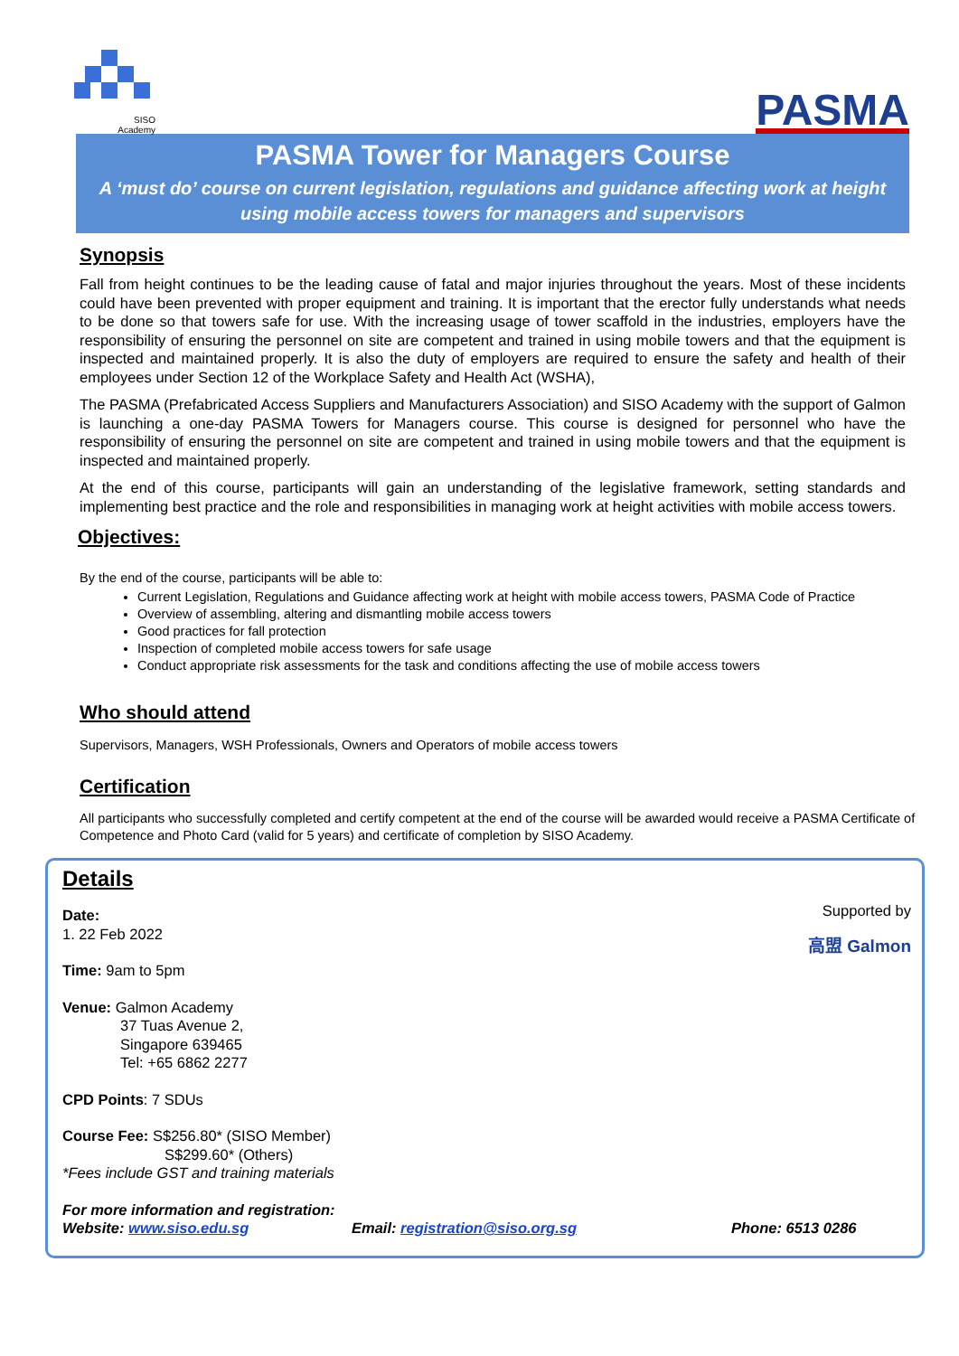SISO
Academy
PASMA
PASMA Tower for Managers Course
A ‘must do’ course on current legislation, regulations and guidance affecting work at height using mobile access towers for managers and supervisors
Synopsis
Fall from height continues to be the leading cause of fatal and major injuries throughout the years. Most of these incidents could have been prevented with proper equipment and training. It is important that the erector fully understands what needs to be done so that towers safe for use. With the increasing usage of tower scaffold in the industries, employers have the responsibility of ensuring the personnel on site are competent and trained in using mobile towers and that the equipment is inspected and maintained properly. It is also the duty of employers are required to ensure the safety and health of their employees under Section 12 of the Workplace Safety and Health Act (WSHA),
The PASMA (Prefabricated Access Suppliers and Manufacturers Association) and SISO Academy with the support of Galmon is launching a one-day PASMA Towers for Managers course. This course is designed for personnel who have the responsibility of ensuring the personnel on site are competent and trained in using mobile towers and that the equipment is inspected and maintained properly.
At the end of this course, participants will gain an understanding of the legislative framework, setting standards and implementing best practice and the role and responsibilities in managing work at height activities with mobile access towers.
Objectives:
By the end of the course, participants will be able to:
Current Legislation, Regulations and Guidance affecting work at height with mobile access towers, PASMA Code of Practice
Overview of assembling, altering and dismantling mobile access towers
Good practices for fall protection
Inspection of completed mobile access towers for safe usage
Conduct appropriate risk assessments for the task and conditions affecting the use of mobile access towers
Who should attend
Supervisors, Managers, WSH Professionals, Owners and Operators of mobile access towers
Certification
All participants who successfully completed and certify competent at the end of the course will be awarded would receive a PASMA Certificate of Competence and Photo Card (valid for 5 years) and certificate of completion by SISO Academy.
Details
Supported by
高盟 Galmon
Date:
1. 22 Feb 2022
Time: 9am to 5pm
Venue: Galmon Academy
37 Tuas Avenue 2,
Singapore 639465
Tel: +65 6862 2277
CPD Points: 7 SDUs
Course Fee: S$256.80* (SISO Member)
S$299.60* (Others)
*Fees include GST and training materials
For more information and registration:
Website: www.siso.edu.sg Email: registration@siso.org.sg Phone: 6513 0286